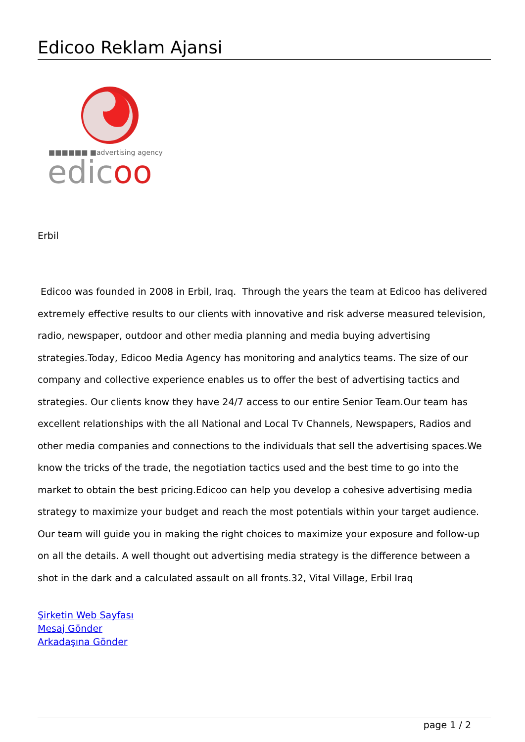Edicoo Reklam Ajansi
■■■■■■ ■advertising agency
edicoo
Erbil
Edicoo was founded in 2008 in Erbil, Iraq. Through the years the team at Edicoo has delivered extremely effective results to our clients with innovative and risk adverse measured television, radio, newspaper, outdoor and other media planning and media buying advertising strategies.Today, Edicoo Media Agency has monitoring and analytics teams. The size of our company and collective experience enables us to offer the best of advertising tactics and strategies. Our clients know they have 24/7 access to our entire Senior Team.Our team has excellent relationships with the all National and Local Tv Channels, Newspapers, Radios and other media companies and connections to the individuals that sell the advertising spaces.We know the tricks of the trade, the negotiation tactics used and the best time to go into the market to obtain the best pricing.Edicoo can help you develop a cohesive advertising media strategy to maximize your budget and reach the most potentials within your target audience. Our team will guide you in making the right choices to maximize your exposure and follow-up on all the details. A well thought out advertising media strategy is the difference between a shot in the dark and a calculated assault on all fronts.32, Vital Village, Erbil Iraq
Şirketin Web Sayfası
Mesaj Gönder
Arkadaşına Gönder
page 1 / 2